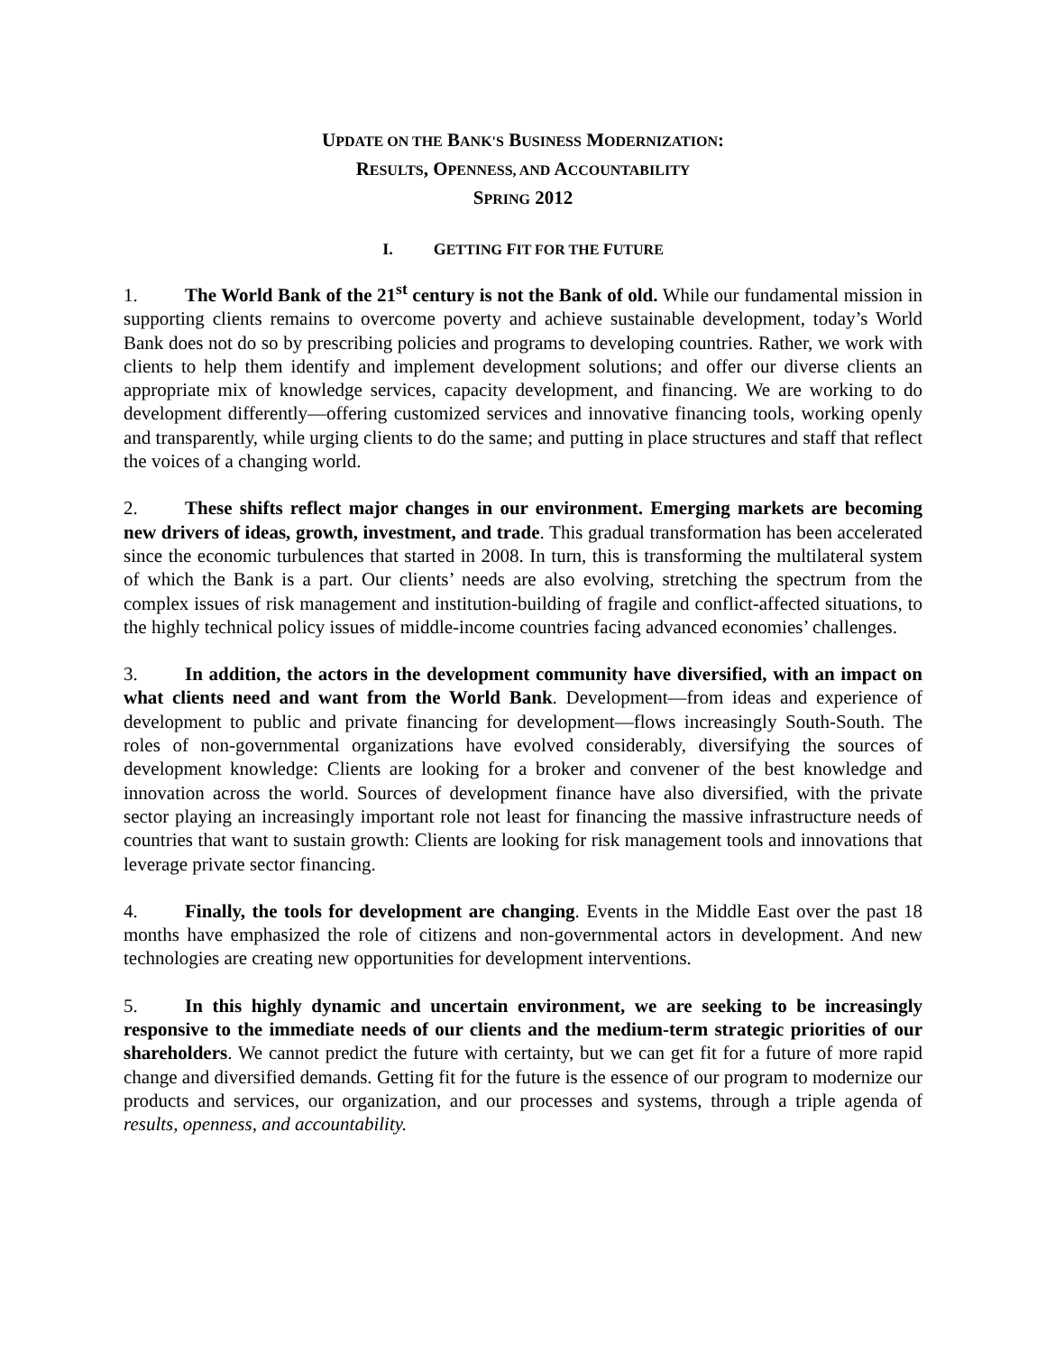UPDATE ON THE BANK'S BUSINESS MODERNIZATION:
RESULTS, OPENNESS, AND ACCOUNTABILITY
SPRING 2012
I. GETTING FIT FOR THE FUTURE
1. The World Bank of the 21<sup>st</sup> century is not the Bank of old. While our fundamental mission in supporting clients remains to overcome poverty and achieve sustainable development, today’s World Bank does not do so by prescribing policies and programs to developing countries. Rather, we work with clients to help them identify and implement development solutions; and offer our diverse clients an appropriate mix of knowledge services, capacity development, and financing. We are working to do development differently—offering customized services and innovative financing tools, working openly and transparently, while urging clients to do the same; and putting in place structures and staff that reflect the voices of a changing world.
2. These shifts reflect major changes in our environment. Emerging markets are becoming new drivers of ideas, growth, investment, and trade. This gradual transformation has been accelerated since the economic turbulences that started in 2008. In turn, this is transforming the multilateral system of which the Bank is a part. Our clients’ needs are also evolving, stretching the spectrum from the complex issues of risk management and institution-building of fragile and conflict-affected situations, to the highly technical policy issues of middle-income countries facing advanced economies’ challenges.
3. In addition, the actors in the development community have diversified, with an impact on what clients need and want from the World Bank. Development—from ideas and experience of development to public and private financing for development—flows increasingly South-South. The roles of non-governmental organizations have evolved considerably, diversifying the sources of development knowledge: Clients are looking for a broker and convener of the best knowledge and innovation across the world. Sources of development finance have also diversified, with the private sector playing an increasingly important role not least for financing the massive infrastructure needs of countries that want to sustain growth: Clients are looking for risk management tools and innovations that leverage private sector financing.
4. Finally, the tools for development are changing. Events in the Middle East over the past 18 months have emphasized the role of citizens and non-governmental actors in development. And new technologies are creating new opportunities for development interventions.
5. In this highly dynamic and uncertain environment, we are seeking to be increasingly responsive to the immediate needs of our clients and the medium-term strategic priorities of our shareholders. We cannot predict the future with certainty, but we can get fit for a future of more rapid change and diversified demands. Getting fit for the future is the essence of our program to modernize our products and services, our organization, and our processes and systems, through a triple agenda of results, openness, and accountability.